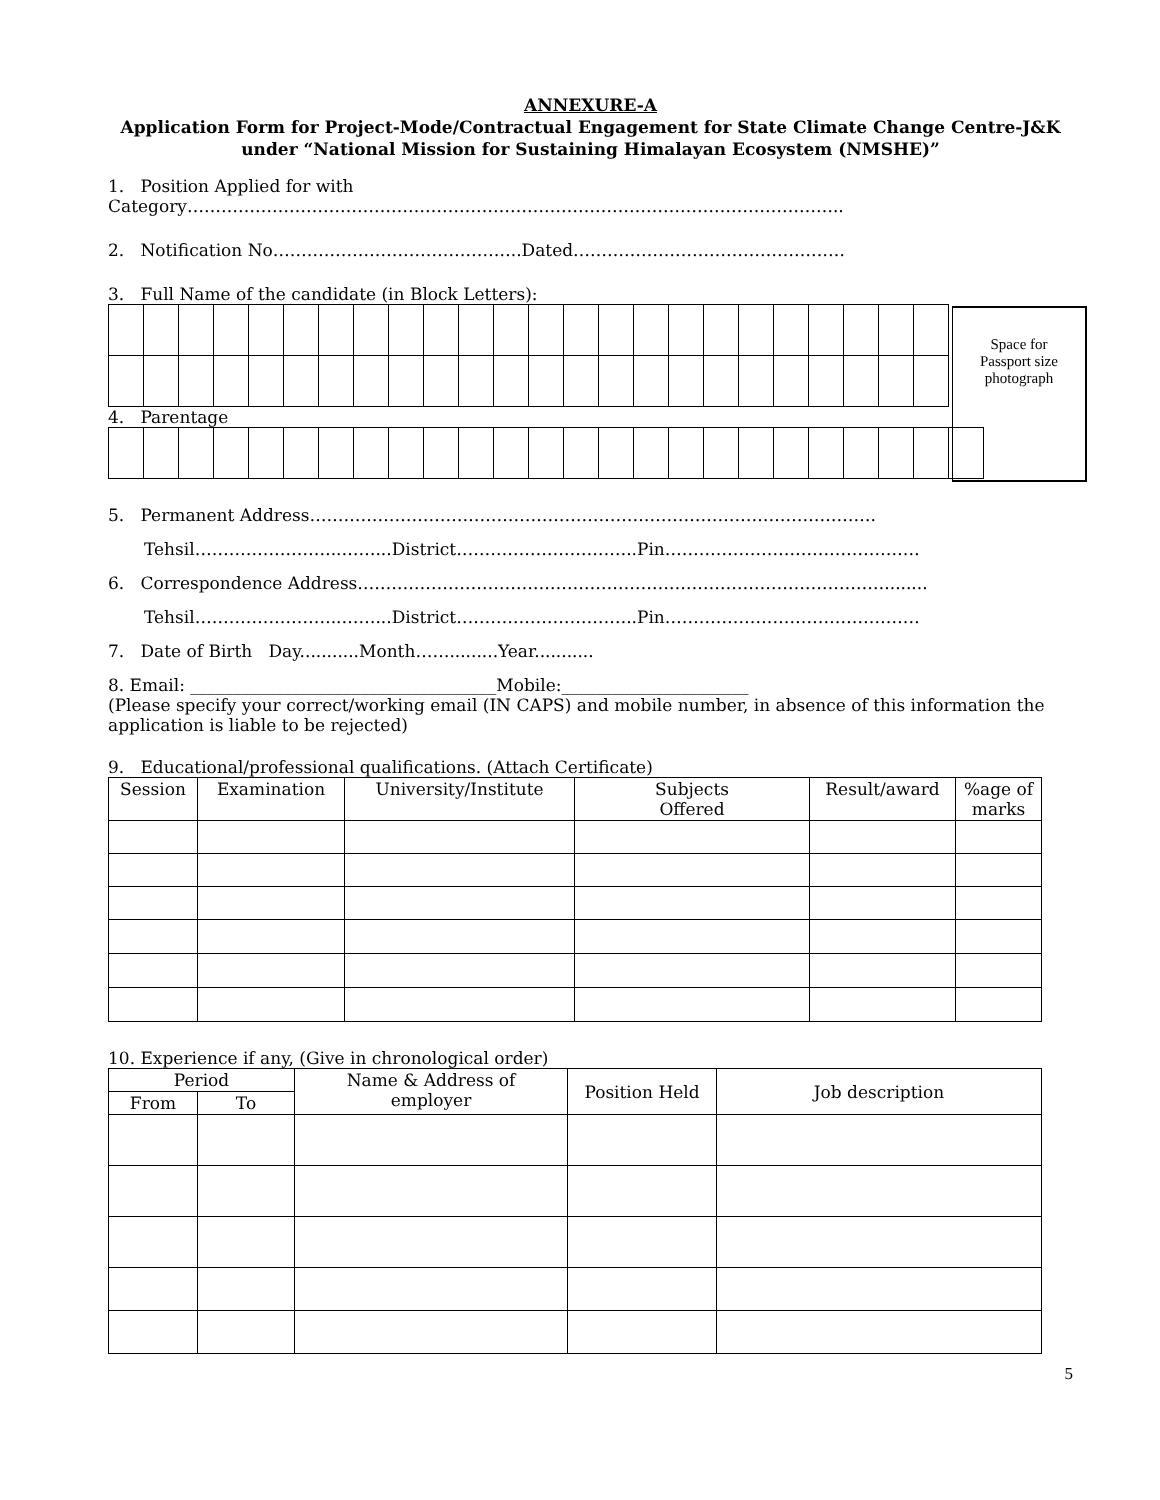ANNEXURE-A
Application Form for Project-Mode/Contractual Engagement for State Climate Change Centre-J&K
under “National Mission for Sustaining Himalayan Ecosystem (NMSHE)”
1. Position Applied for with Category……………………………………………………………………………………………………..
2. Notification No……………………………………..Dated…………………………………………
3. Full Name of the candidate (in Block Letters):
4. Parentage
5. Permanent Address……………………………………………………………………………………….
Tehsil……………………..……...District…………………………..Pin………………………………………
6. Correspondence Address…………………………………………………………………………………........
Tehsil……………………..……...District…………………………..Pin………………………………………
7. Date of Birth Day...........Month…….........Year...........
8. Email: ____________________________________Mobile:______________________
(Please specify your correct/working email (IN CAPS) and mobile number, in absence of this information the application is liable to be rejected)
9. Educational/professional qualifications. (Attach Certificate)
| Session | Examination | University/Institute | Subjects Offered | Result/award | %age of marks |
| --- | --- | --- | --- | --- | --- |
10. Experience if any, (Give in chronological order)
| Period | | Name & Address of employer | Position Held | Job description |
| --- | --- | --- | --- | --- |
| From | To | | | |
5
Space for
Passport size
photograph